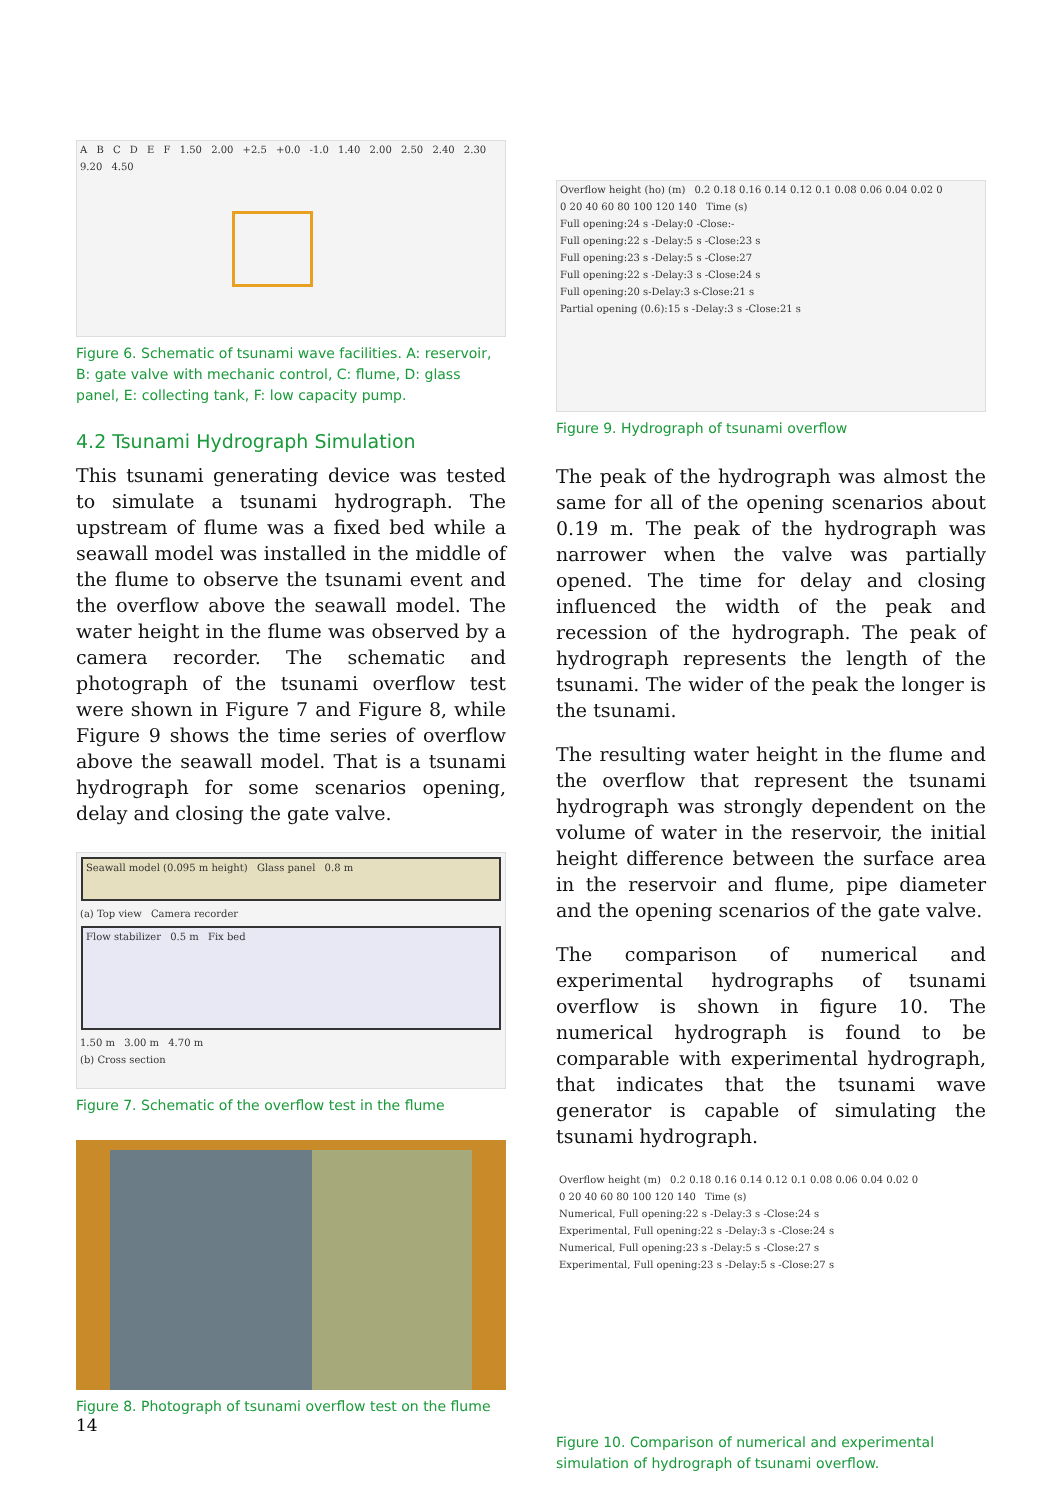A B C D E F 1.50 2.00 +2.5 +0.0 -1.0 1.40 2.00 2.50 2.40 2.30 9.20 4.50
Figure 6. Schematic of tsunami wave facilities. A: reservoir, B: gate valve with mechanic control, C: flume, D: glass panel, E: collecting tank, F: low capacity pump.
4.2 Tsunami Hydrograph Simulation
This tsunami generating device was tested to simulate a tsunami hydrograph. The upstream of flume was a fixed bed while a seawall model was installed in the middle of the flume to observe the tsunami event and the overflow above the seawall model. The water height in the flume was observed by a camera recorder. The schematic and photograph of the tsunami overflow test were shown in Figure 7 and Figure 8, while Figure 9 shows the time series of overflow above the seawall model. That is a tsunami hydrograph for some scenarios opening, delay and closing the gate valve.
Seawall model (0.095 m height) Glass panel 0.8 m
(a) Top view Camera recorder
Flow stabilizer 0.5 m Fix bed
1.50 m 3.00 m 4.70 m
(b) Cross section
Figure 7. Schematic of the overflow test in the flume
Figure 8. Photograph of tsunami overflow test on the flume
Overflow height (ho) (m) 0.2 0.18 0.16 0.14 0.12 0.1 0.08 0.06 0.04 0.02 0 0 20 40 60 80 100 120 140 Time (s)
Full opening:24 s -Delay:0 -Close:-
Full opening:22 s -Delay:5 s -Close:23 s
Full opening:23 s -Delay:5 s -Close:27
Full opening:22 s -Delay:3 s -Close:24 s
Full opening:20 s-Delay:3 s-Close:21 s
Partial opening (0.6):15 s -Delay:3 s -Close:21 s
Figure 9. Hydrograph of tsunami overflow
The peak of the hydrograph was almost the same for all of the opening scenarios about 0.19 m. The peak of the hydrograph was narrower when the valve was partially opened. The time for delay and closing influenced the width of the peak and recession of the hydrograph. The peak of hydrograph represents the length of the tsunami. The wider of the peak the longer is the tsunami.
The resulting water height in the flume and the overflow that represent the tsunami hydrograph was strongly dependent on the volume of water in the reservoir, the initial height difference between the surface area in the reservoir and flume, pipe diameter and the opening scenarios of the gate valve.
The comparison of numerical and experimental hydrographs of tsunami overflow is shown in figure 10. The numerical hydrograph is found to be comparable with experimental hydrograph, that indicates that the tsunami wave generator is capable of simulating the tsunami hydrograph.
Overflow height (m) 0.2 0.18 0.16 0.14 0.12 0.1 0.08 0.06 0.04 0.02 0 0 20 40 60 80 100 120 140 Time (s)
Numerical, Full opening:22 s -Delay:3 s -Close:24 s
Experimental, Full opening:22 s -Delay:3 s -Close:24 s
Numerical, Full opening:23 s -Delay:5 s -Close:27 s
Experimental, Full opening:23 s -Delay:5 s -Close:27 s
Figure 10. Comparison of numerical and experimental simulation of hydrograph of tsunami overflow.
14